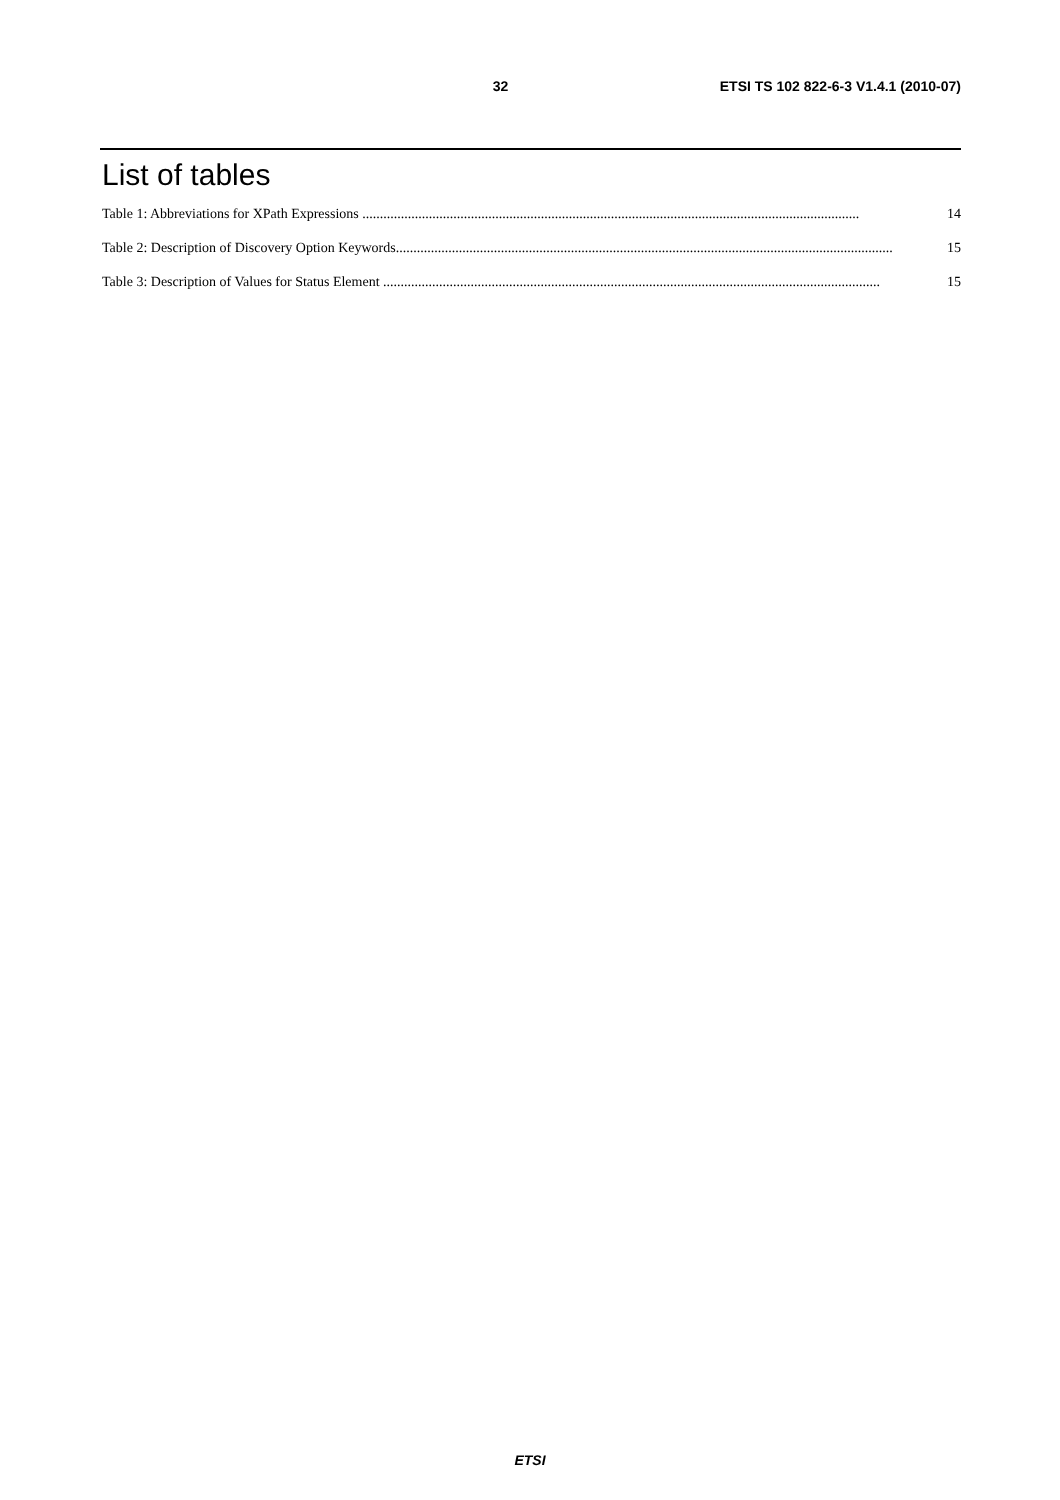32 ETSI TS 102 822-6-3 V1.4.1 (2010-07)
List of tables
Table 1: Abbreviations for XPath Expressions .............................................................................................................................................. 14
Table 2: Description of Discovery Option Keywords.............................................................................................................................................. 15
Table 3: Description of Values for Status Element .............................................................................................................................................. 15
ETSI